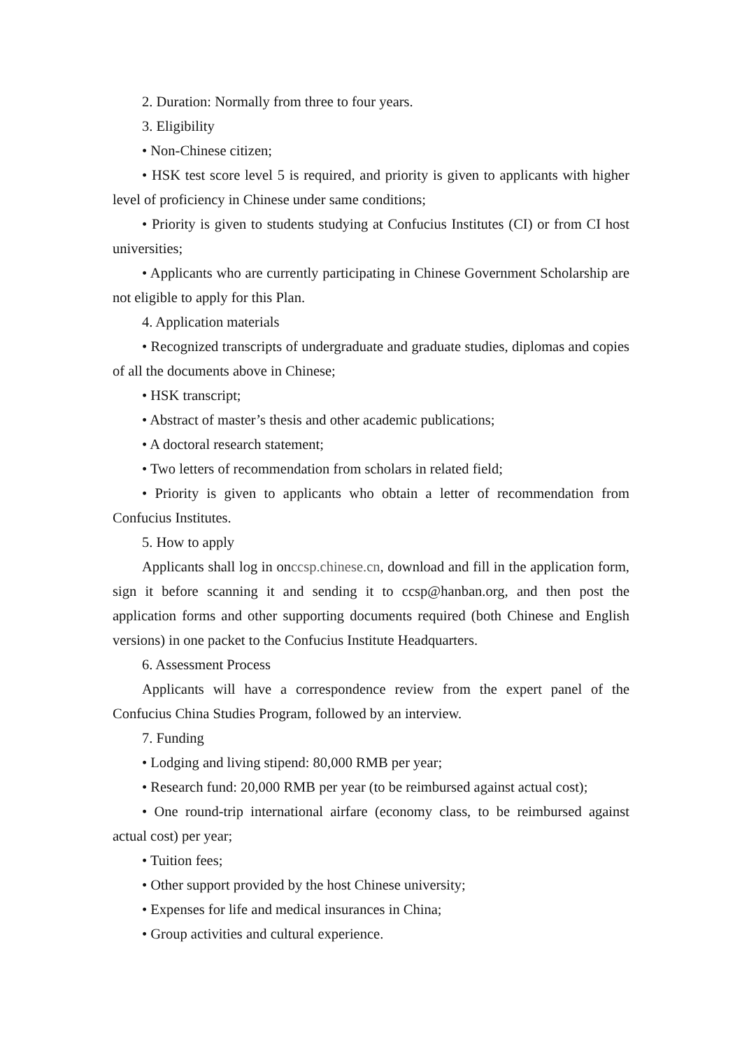2. Duration: Normally from three to four years.
3. Eligibility
• Non-Chinese citizen;
• HSK test score level 5 is required, and priority is given to applicants with higher level of proficiency in Chinese under same conditions;
• Priority is given to students studying at Confucius Institutes (CI) or from CI host universities;
• Applicants who are currently participating in Chinese Government Scholarship are not eligible to apply for this Plan.
4. Application materials
• Recognized transcripts of undergraduate and graduate studies, diplomas and copies of all the documents above in Chinese;
• HSK transcript;
• Abstract of master’s thesis and other academic publications;
• A doctoral research statement;
• Two letters of recommendation from scholars in related field;
• Priority is given to applicants who obtain a letter of recommendation from Confucius Institutes.
5. How to apply
Applicants shall log in onccsp.chinese.cn, download and fill in the application form, sign it before scanning it and sending it to ccsp@hanban.org, and then post the application forms and other supporting documents required (both Chinese and English versions) in one packet to the Confucius Institute Headquarters.
6. Assessment Process
Applicants will have a correspondence review from the expert panel of the Confucius China Studies Program, followed by an interview.
7. Funding
• Lodging and living stipend: 80,000 RMB per year;
• Research fund: 20,000 RMB per year (to be reimbursed against actual cost);
• One round-trip international airfare (economy class, to be reimbursed against actual cost) per year;
• Tuition fees;
• Other support provided by the host Chinese university;
• Expenses for life and medical insurances in China;
• Group activities and cultural experience.